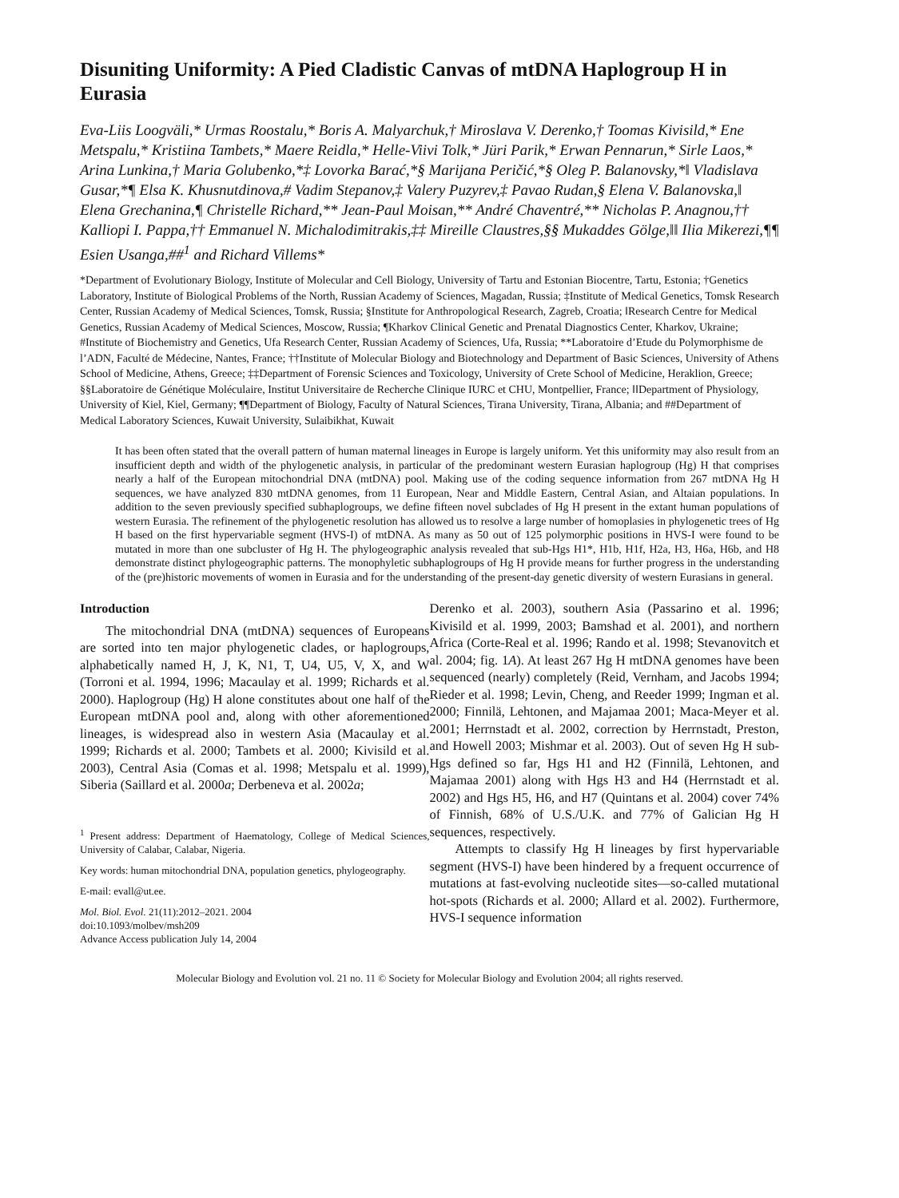Disuniting Uniformity: A Pied Cladistic Canvas of mtDNA Haplogroup H in Eurasia
Eva-Liis Loogväli,* Urmas Roostalu,* Boris A. Malyarchuk,† Miroslava V. Derenko,† Toomas Kivisild,* Ene Metspalu,* Kristiina Tambets,* Maere Reidla,* Helle-Viivi Tolk,* Jüri Parik,* Erwan Pennarun,* Sirle Laos,* Arina Lunkina,† Maria Golubenko,*‡ Lovorka Barać,*§ Marijana Peričić,*§ Oleg P. Balanovsky,*‖ Vladislava Gusar,*¶ Elsa K. Khusnutdinova,# Vadim Stepanov,‡ Valery Puzyrev,‡ Pavao Rudan,§ Elena V. Balanovska,‖ Elena Grechanina,¶ Christelle Richard,** Jean-Paul Moisan,** André Chaventré,** Nicholas P. Anagnou,†† Kalliopi I. Pappa,†† Emmanuel N. Michalodimitrakis,‡‡ Mireille Claustres,§§ Mukaddes Gölge,‖‖ Ilia Mikerezi,¶¶ Esien Usanga,##<sup>1</sup> and Richard Villems*
*Department of Evolutionary Biology, Institute of Molecular and Cell Biology, University of Tartu and Estonian Biocentre, Tartu, Estonia; †Genetics Laboratory, Institute of Biological Problems of the North, Russian Academy of Sciences, Magadan, Russia; ‡Institute of Medical Genetics, Tomsk Research Center, Russian Academy of Medical Sciences, Tomsk, Russia; §Institute for Anthropological Research, Zagreb, Croatia; ‖Research Centre for Medical Genetics, Russian Academy of Medical Sciences, Moscow, Russia; ¶Kharkov Clinical Genetic and Prenatal Diagnostics Center, Kharkov, Ukraine; #Institute of Biochemistry and Genetics, Ufa Research Center, Russian Academy of Sciences, Ufa, Russia; **Laboratoire d’Etude du Polymorphisme de l’ADN, Faculté de Médecine, Nantes, France; ††Institute of Molecular Biology and Biotechnology and Department of Basic Sciences, University of Athens School of Medicine, Athens, Greece; ‡‡Department of Forensic Sciences and Toxicology, University of Crete School of Medicine, Heraklion, Greece; §§Laboratoire de Génétique Moléculaire, Institut Universitaire de Recherche Clinique IURC et CHU, Montpellier, France; ‖‖Department of Physiology, University of Kiel, Kiel, Germany; ¶¶Department of Biology, Faculty of Natural Sciences, Tirana University, Tirana, Albania; and ##Department of Medical Laboratory Sciences, Kuwait University, Sulaibikhat, Kuwait
It has been often stated that the overall pattern of human maternal lineages in Europe is largely uniform. Yet this uniformity may also result from an insufficient depth and width of the phylogenetic analysis, in particular of the predominant western Eurasian haplogroup (Hg) H that comprises nearly a half of the European mitochondrial DNA (mtDNA) pool. Making use of the coding sequence information from 267 mtDNA Hg H sequences, we have analyzed 830 mtDNA genomes, from 11 European, Near and Middle Eastern, Central Asian, and Altaian populations. In addition to the seven previously specified subhaplogroups, we define fifteen novel subclades of Hg H present in the extant human populations of western Eurasia. The refinement of the phylogenetic resolution has allowed us to resolve a large number of homoplasies in phylogenetic trees of Hg H based on the first hypervariable segment (HVS-I) of mtDNA. As many as 50 out of 125 polymorphic positions in HVS-I were found to be mutated in more than one subcluster of Hg H. The phylogeographic analysis revealed that sub-Hgs H1*, H1b, H1f, H2a, H3, H6a, H6b, and H8 demonstrate distinct phylogeographic patterns. The monophyletic subhaplogroups of Hg H provide means for further progress in the understanding of the (pre)historic movements of women in Eurasia and for the understanding of the present-day genetic diversity of western Eurasians in general.
Introduction
The mitochondrial DNA (mtDNA) sequences of Europeans are sorted into ten major phylogenetic clades, or haplogroups, alphabetically named H, J, K, N1, T, U4, U5, V, X, and W (Torroni et al. 1994, 1996; Macaulay et al. 1999; Richards et al. 2000). Haplogroup (Hg) H alone constitutes about one half of the European mtDNA pool and, along with other aforementioned lineages, is widespread also in western Asia (Macaulay et al. 1999; Richards et al. 2000; Tambets et al. 2000; Kivisild et al. 2003), Central Asia (Comas et al. 1998; Metspalu et al. 1999), Siberia (Saillard et al. 2000a; Derbeneva et al. 2002a;
<sup>1</sup> Present address: Department of Haematology, College of Medical Sciences, University of Calabar, Calabar, Nigeria.
Key words: human mitochondrial DNA, population genetics, phylogeography.
E-mail: evall@ut.ee.
Mol. Biol. Evol. 21(11):2012–2021. 2004
doi:10.1093/molbev/msh209
Advance Access publication July 14, 2004
Derenko et al. 2003), southern Asia (Passarino et al. 1996; Kivisild et al. 1999, 2003; Bamshad et al. 2001), and northern Africa (Corte-Real et al. 1996; Rando et al. 1998; Stevanovitch et al. 2004; fig. 1A). At least 267 Hg H mtDNA genomes have been sequenced (nearly) completely (Reid, Vernham, and Jacobs 1994; Rieder et al. 1998; Levin, Cheng, and Reeder 1999; Ingman et al. 2000; Finnilä, Lehtonen, and Majamaa 2001; Maca-Meyer et al. 2001; Herrnstadt et al. 2002, correction by Herrnstadt, Preston, and Howell 2003; Mishmar et al. 2003). Out of seven Hg H sub-Hgs defined so far, Hgs H1 and H2 (Finnilä, Lehtonen, and Majamaa 2001) along with Hgs H3 and H4 (Herrnstadt et al. 2002) and Hgs H5, H6, and H7 (Quintans et al. 2004) cover 74% of Finnish, 68% of U.S./U.K. and 77% of Galician Hg H sequences, respectively.
Attempts to classify Hg H lineages by first hypervariable segment (HVS-I) have been hindered by a frequent occurrence of mutations at fast-evolving nucleotide sites—so-called mutational hot-spots (Richards et al. 2000; Allard et al. 2002). Furthermore, HVS-I sequence information
Molecular Biology and Evolution vol. 21 no. 11 © Society for Molecular Biology and Evolution 2004; all rights reserved.